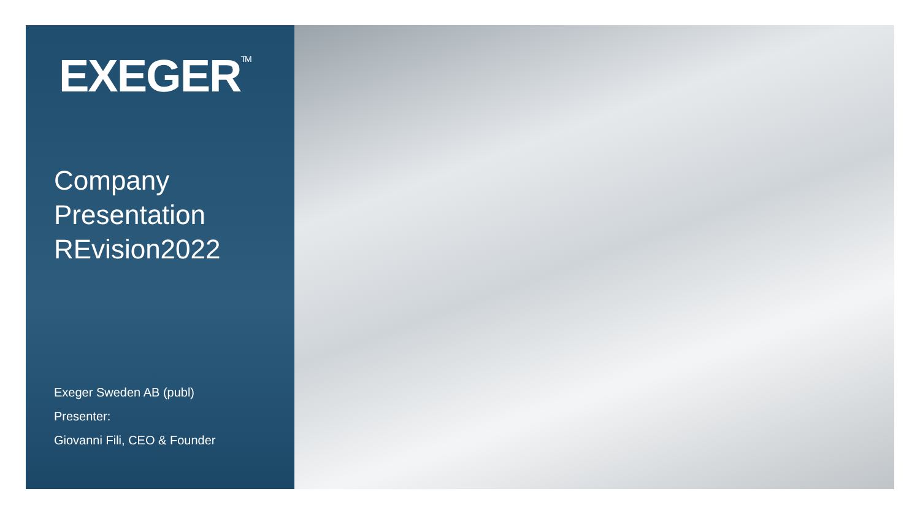EXEGER<sup>TM</sup>
Company
Presentation
REvision2022
Exeger Sweden AB (publ)
Presenter:
Giovanni Fili, CEO & Founder